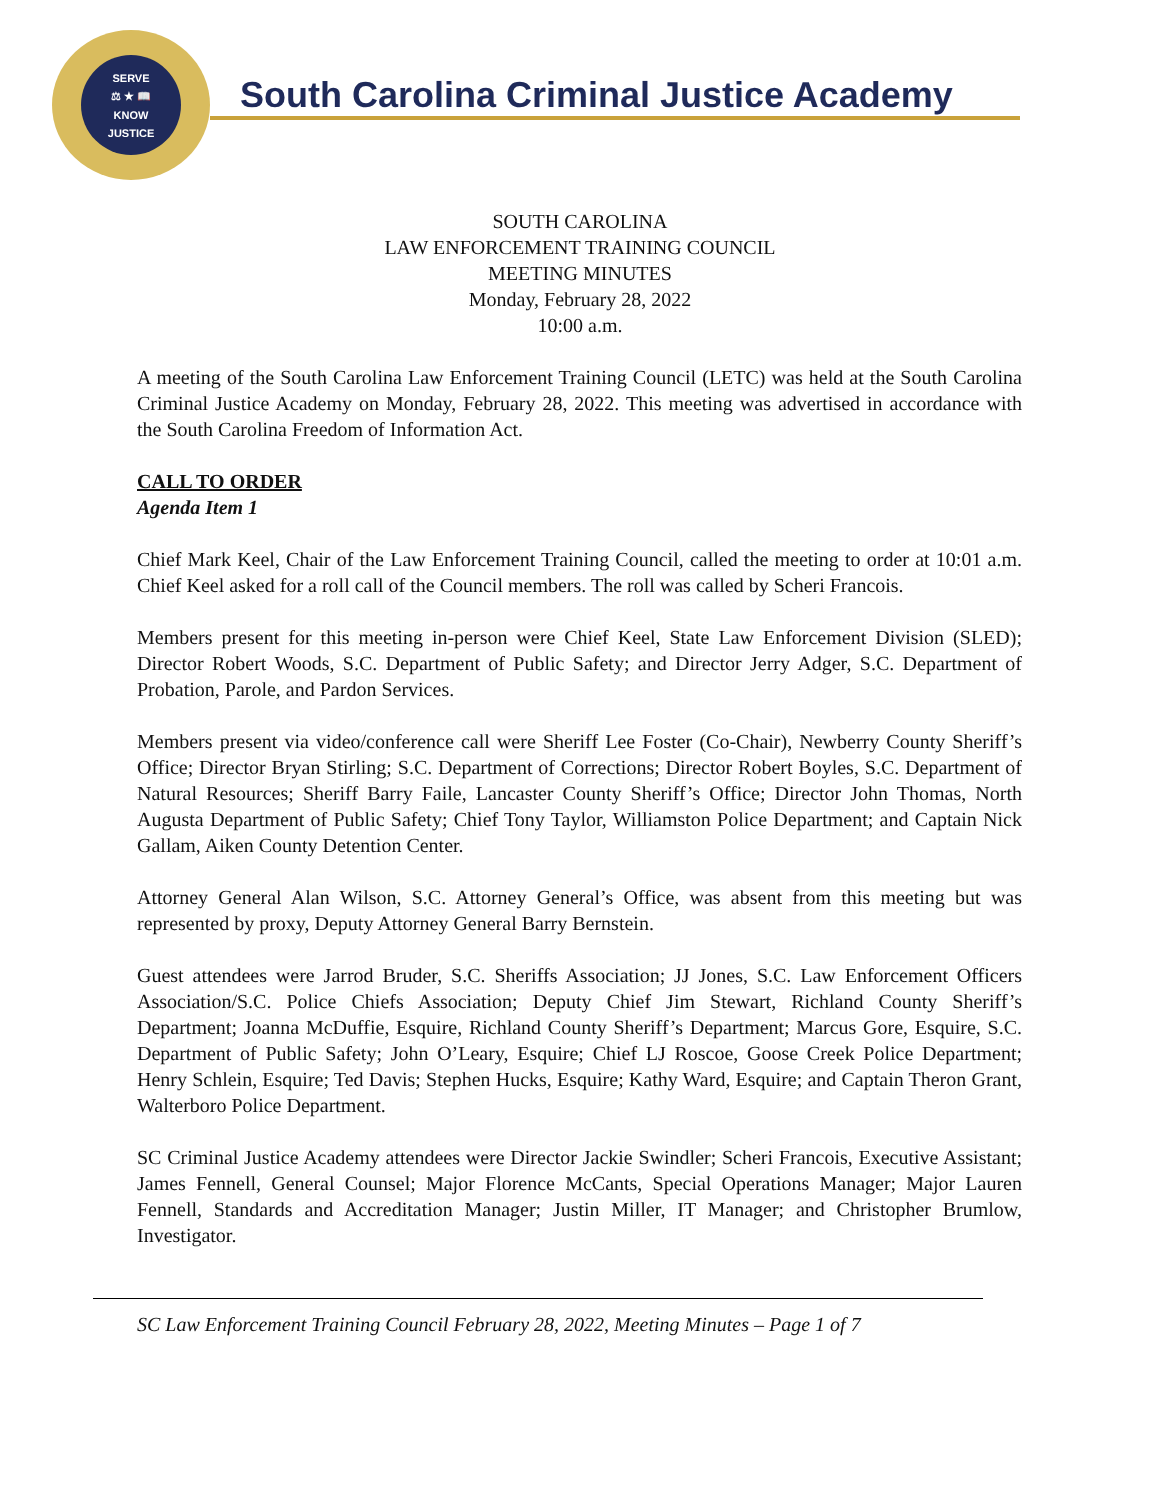SERVE
⚖ ★ 📖
KNOW
JUSTICE
South Carolina Criminal Justice Academy
SOUTH CAROLINA
LAW ENFORCEMENT TRAINING COUNCIL
MEETING MINUTES
Monday, February 28, 2022
10:00 a.m.
A meeting of the South Carolina Law Enforcement Training Council (LETC) was held at the South Carolina Criminal Justice Academy on Monday, February 28, 2022. This meeting was advertised in accordance with the South Carolina Freedom of Information Act.
CALL TO ORDER
Agenda Item 1
Chief Mark Keel, Chair of the Law Enforcement Training Council, called the meeting to order at 10:01 a.m. Chief Keel asked for a roll call of the Council members. The roll was called by Scheri Francois.
Members present for this meeting in-person were Chief Keel, State Law Enforcement Division (SLED); Director Robert Woods, S.C. Department of Public Safety; and Director Jerry Adger, S.C. Department of Probation, Parole, and Pardon Services.
Members present via video/conference call were Sheriff Lee Foster (Co-Chair), Newberry County Sheriff’s Office; Director Bryan Stirling; S.C. Department of Corrections; Director Robert Boyles, S.C. Department of Natural Resources; Sheriff Barry Faile, Lancaster County Sheriff’s Office; Director John Thomas, North Augusta Department of Public Safety; Chief Tony Taylor, Williamston Police Department; and Captain Nick Gallam, Aiken County Detention Center.
Attorney General Alan Wilson, S.C. Attorney General’s Office, was absent from this meeting but was represented by proxy, Deputy Attorney General Barry Bernstein.
Guest attendees were Jarrod Bruder, S.C. Sheriffs Association; JJ Jones, S.C. Law Enforcement Officers Association/S.C. Police Chiefs Association; Deputy Chief Jim Stewart, Richland County Sheriff’s Department; Joanna McDuffie, Esquire, Richland County Sheriff’s Department; Marcus Gore, Esquire, S.C. Department of Public Safety; John O’Leary, Esquire; Chief LJ Roscoe, Goose Creek Police Department; Henry Schlein, Esquire; Ted Davis; Stephen Hucks, Esquire; Kathy Ward, Esquire; and Captain Theron Grant, Walterboro Police Department.
SC Criminal Justice Academy attendees were Director Jackie Swindler; Scheri Francois, Executive Assistant; James Fennell, General Counsel; Major Florence McCants, Special Operations Manager; Major Lauren Fennell, Standards and Accreditation Manager; Justin Miller, IT Manager; and Christopher Brumlow, Investigator.
SC Law Enforcement Training Council February 28, 2022, Meeting Minutes – Page 1 of 7